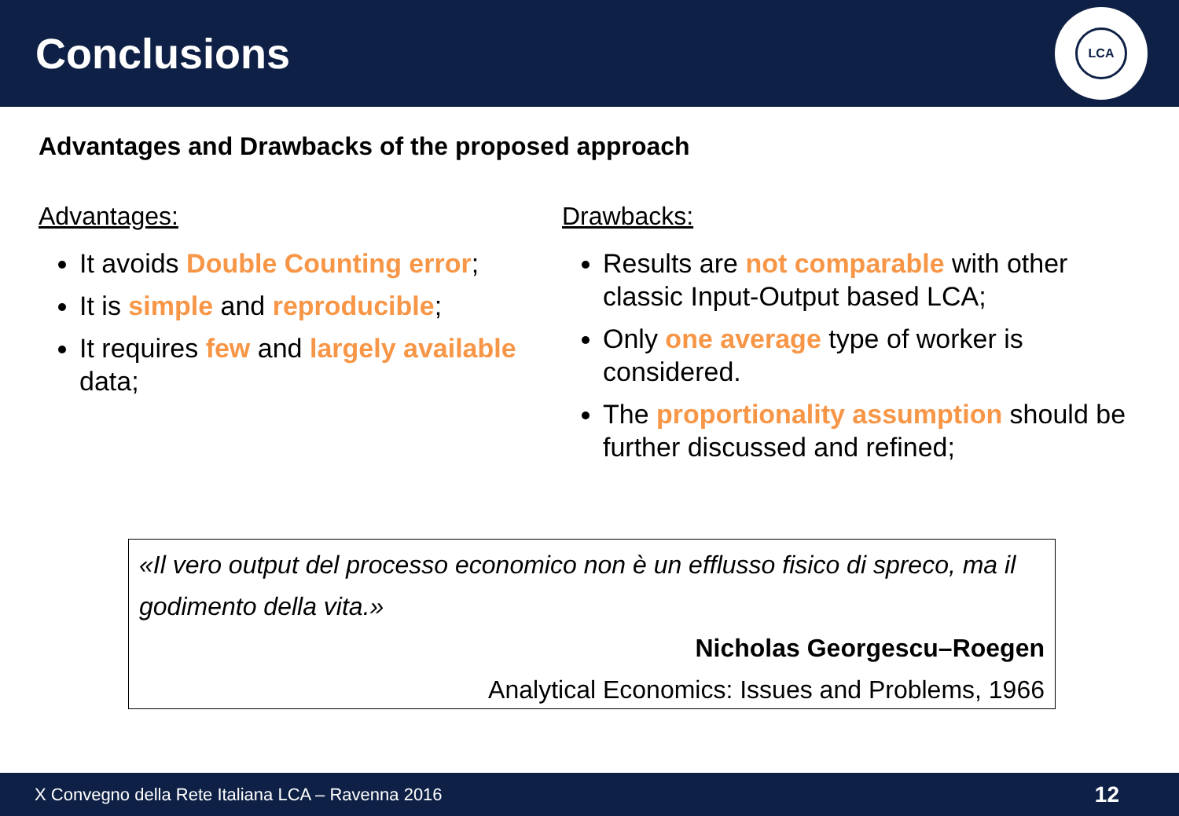Conclusions
LCA
Advantages and Drawbacks of the proposed approach
Advantages:
It avoids Double Counting error;
It is simple and reproducible;
It requires few and largely available data;
Drawbacks:
Results are not comparable with other classic Input-Output based LCA;
Only one average type of worker is considered.
The proportionality assumption should be further discussed and refined;
«Il vero output del processo economico non è un efflusso fisico di spreco, ma il godimento della vita.»
Nicholas Georgescu–Roegen
Analytical Economics: Issues and Problems, 1966
X Convegno della Rete Italiana LCA – Ravenna 2016 12